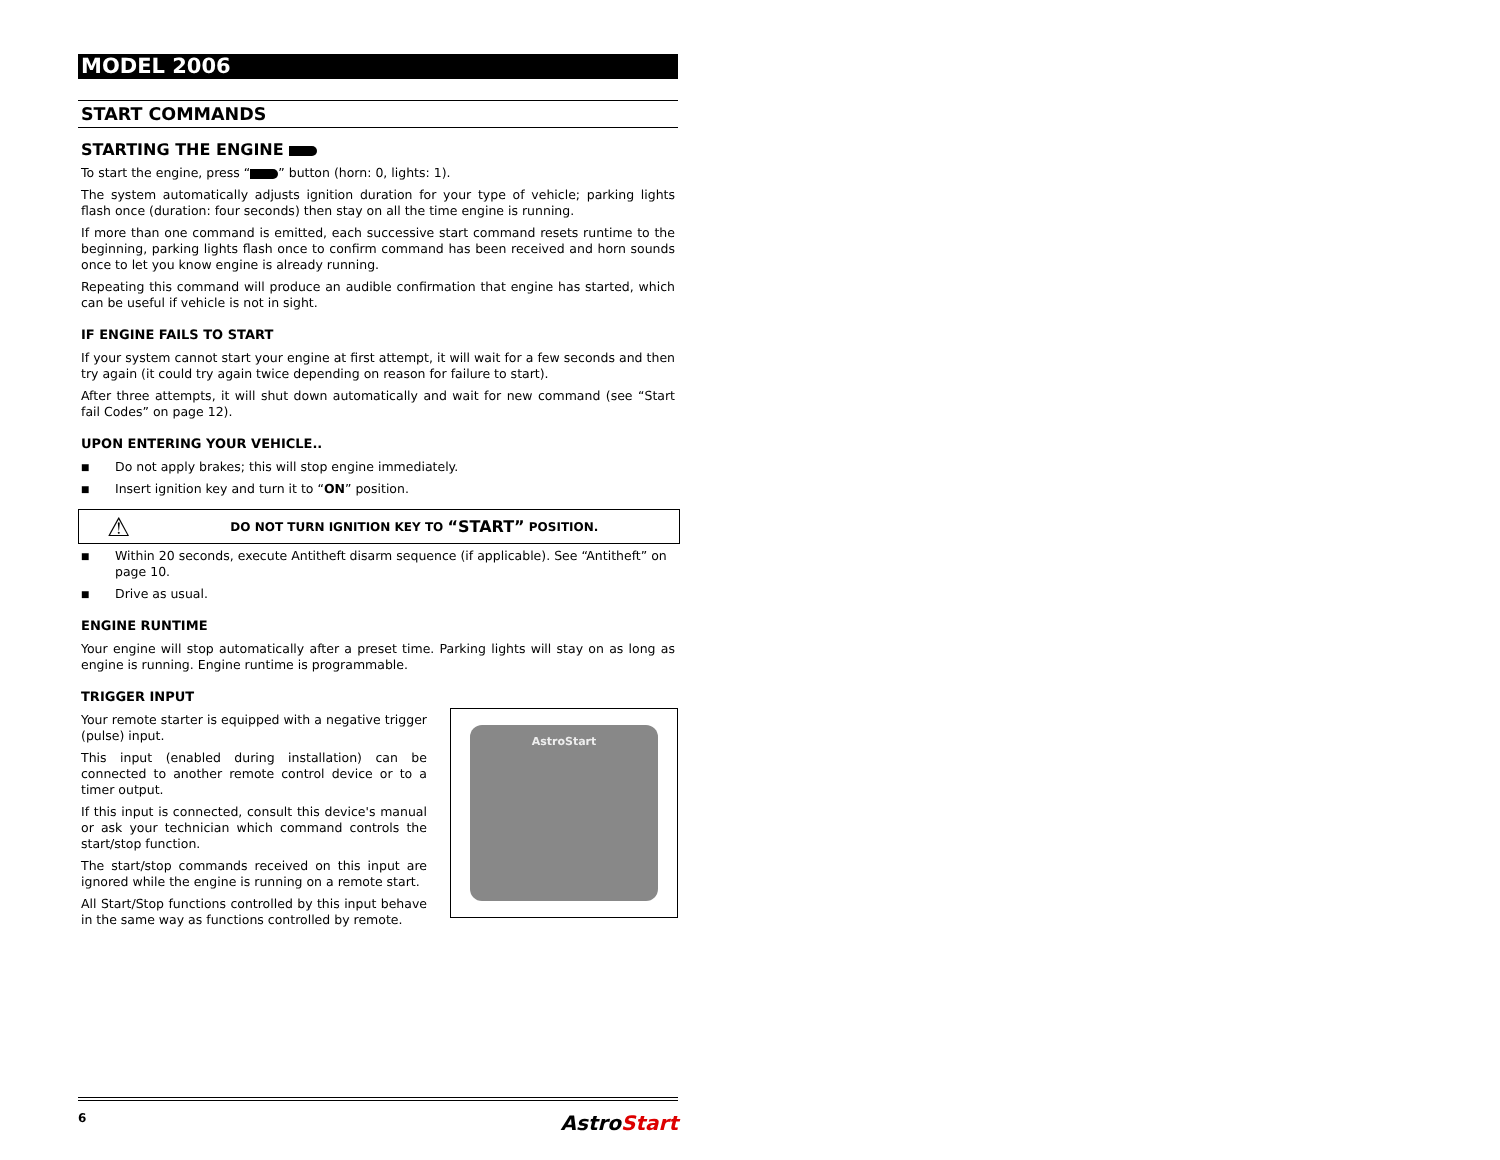MODEL 2006
START COMMANDS
STARTING THE ENGINE
To start the engine, press “ ” button (horn: 0, lights: 1).
The system automatically adjusts ignition duration for your type of vehicle; parking lights flash once (duration: four seconds) then stay on all the time engine is running.
If more than one command is emitted, each successive start command resets runtime to the beginning, parking lights flash once to confirm command has been received and horn sounds once to let you know engine is already running.
Repeating this command will produce an audible confirmation that engine has started, which can be useful if vehicle is not in sight.
IF ENGINE FAILS TO START
If your system cannot start your engine at first attempt, it will wait for a few seconds and then try again (it could try again twice depending on reason for failure to start).
After three attempts, it will shut down automatically and wait for new command (see “Start fail Codes” on page 12).
UPON ENTERING YOUR VEHICLE..
■ Do not apply brakes; this will stop engine immediately.
■ Insert ignition key and turn it to “ON” position.
⚠ DO NOT TURN IGNITION KEY TO “START” POSITION.
■ Within 20 seconds, execute Antitheft disarm sequence (if applicable). See “Antitheft” on page 10.
■ Drive as usual.
ENGINE RUNTIME
Your engine will stop automatically after a preset time. Parking lights will stay on as long as engine is running. Engine runtime is programmable.
TRIGGER INPUT
Your remote starter is equipped with a negative trigger (pulse) input.
This input (enabled during installation) can be connected to another remote control device or to a timer output.
If this input is connected, consult this device's manual or ask your technician which command controls the start/stop function.
The start/stop commands received on this input are ignored while the engine is running on a remote start.
All Start/Stop functions controlled by this input behave in the same way as functions controlled by remote.
AstroStart
6 AstroStart